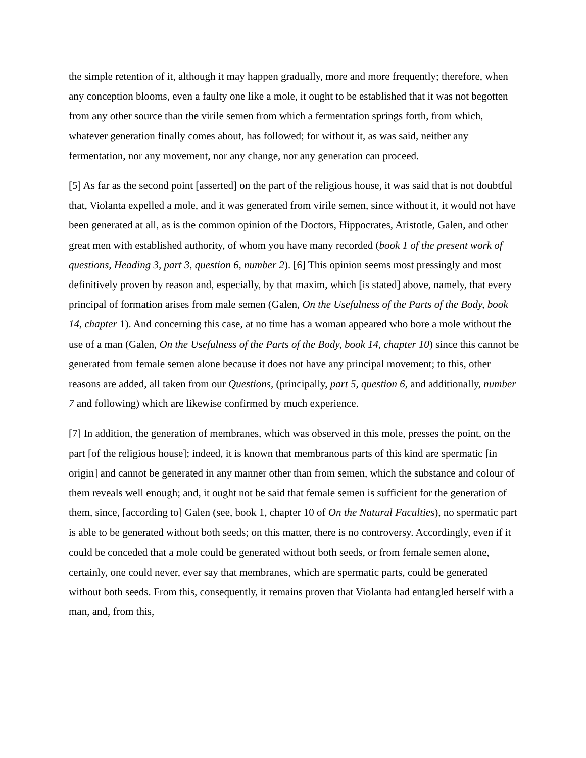the simple retention of it, although it may happen gradually, more and more frequently; therefore, when any conception blooms, even a faulty one like a mole, it ought to be established that it was not begotten from any other source than the virile semen from which a fermentation springs forth, from which, whatever generation finally comes about, has followed; for without it, as was said, neither any fermentation, nor any movement, nor any change, nor any generation can proceed.
[5] As far as the second point [asserted] on the part of the religious house, it was said that is not doubtful that, Violanta expelled a mole, and it was generated from virile semen, since without it, it would not have been generated at all, as is the common opinion of the Doctors, Hippocrates, Aristotle, Galen, and other great men with established authority, of whom you have many recorded (book 1 of the present work of questions, Heading 3, part 3, question 6, number 2). [6] This opinion seems most pressingly and most definitively proven by reason and, especially, by that maxim, which [is stated] above, namely, that every principal of formation arises from male semen (Galen, On the Usefulness of the Parts of the Body, book 14, chapter 1). And concerning this case, at no time has a woman appeared who bore a mole without the use of a man (Galen, On the Usefulness of the Parts of the Body, book 14, chapter 10) since this cannot be generated from female semen alone because it does not have any principal movement; to this, other reasons are added, all taken from our Questions, (principally, part 5, question 6, and additionally, number 7 and following) which are likewise confirmed by much experience.
[7] In addition, the generation of membranes, which was observed in this mole, presses the point, on the part [of the religious house]; indeed, it is known that membranous parts of this kind are spermatic [in origin] and cannot be generated in any manner other than from semen, which the substance and colour of them reveals well enough; and, it ought not be said that female semen is sufficient for the generation of them, since, [according to] Galen (see, book 1, chapter 10 of On the Natural Faculties), no spermatic part is able to be generated without both seeds; on this matter, there is no controversy. Accordingly, even if it could be conceded that a mole could be generated without both seeds, or from female semen alone, certainly, one could never, ever say that membranes, which are spermatic parts, could be generated without both seeds. From this, consequently, it remains proven that Violanta had entangled herself with a man, and, from this,